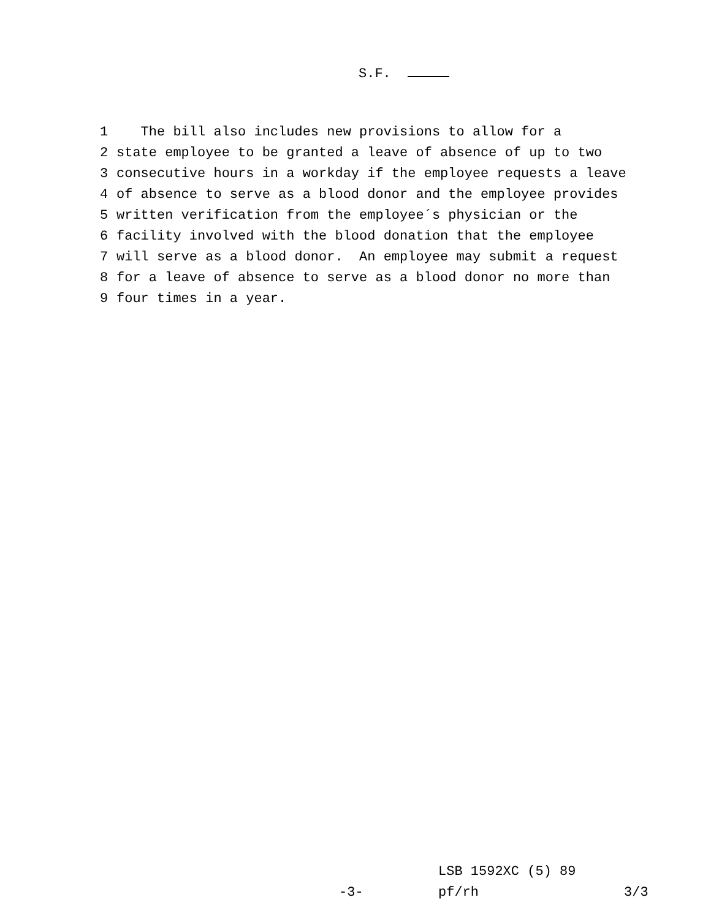S.F.
1 The bill also includes new provisions to allow for a
2 state employee to be granted a leave of absence of up to two
3 consecutive hours in a workday if the employee requests a leave
4 of absence to serve as a blood donor and the employee provides
5 written verification from the employee´s physician or the
6 facility involved with the blood donation that the employee
7 will serve as a blood donor. An employee may submit a request
8 for a leave of absence to serve as a blood donor no more than
9 four times in a year.
LSB 1592XC (5) 89
-3- pf/rh 3/3